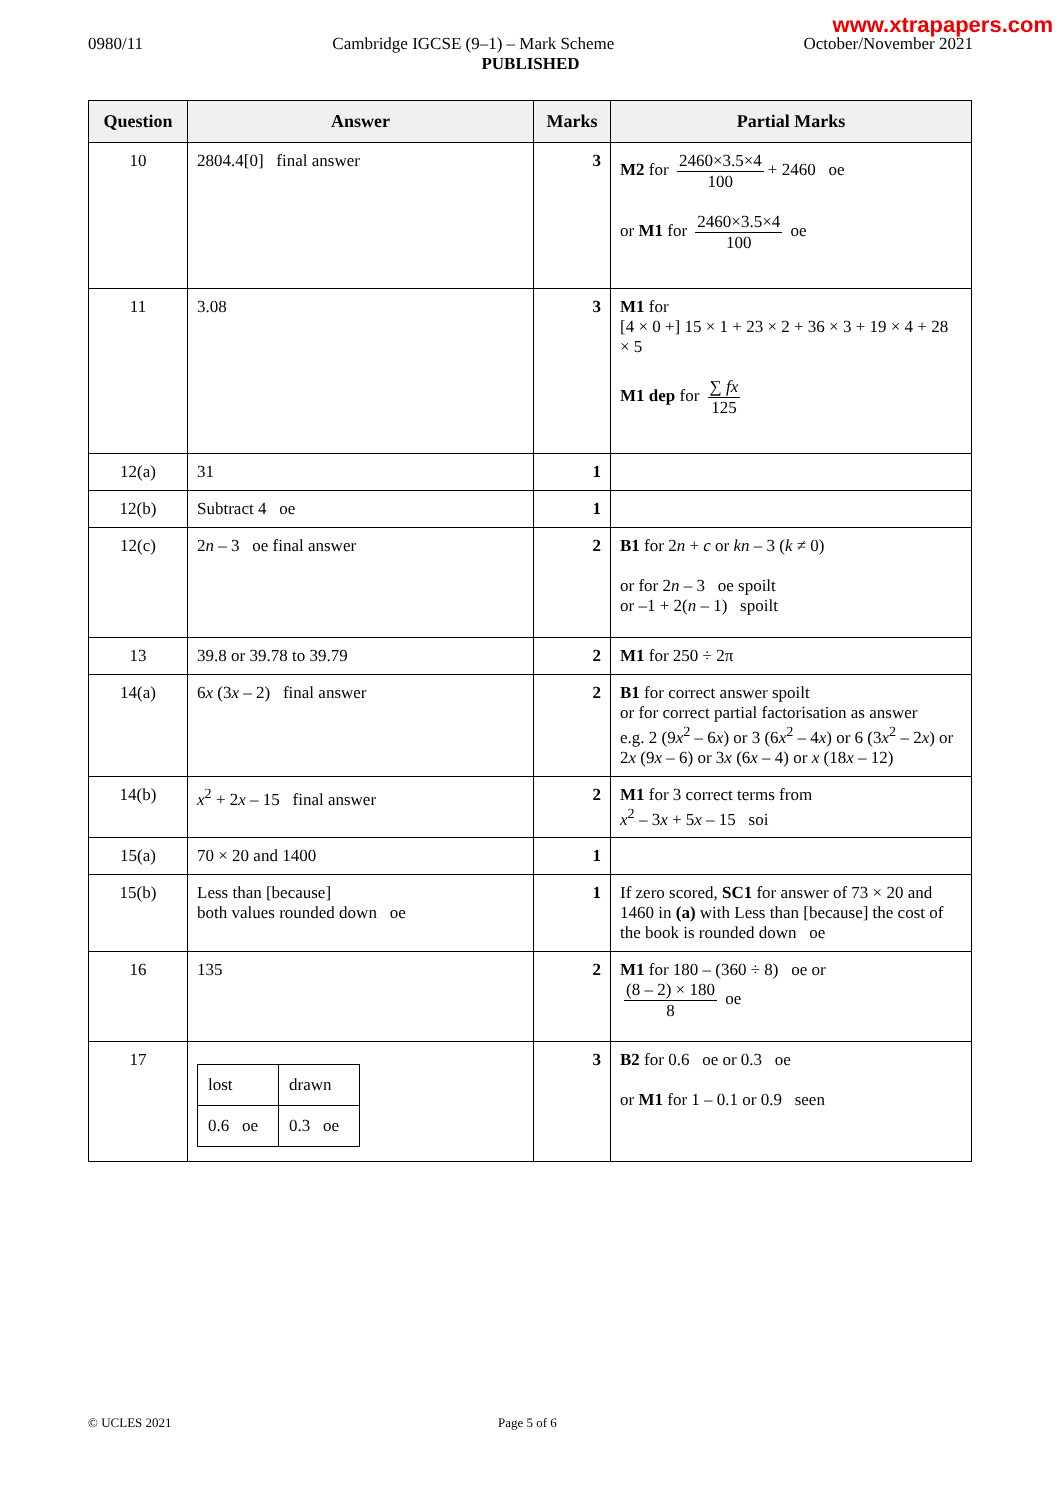www.xtrapapers.com
0980/11 Cambridge IGCSE (9–1) – Mark Scheme October/November 2021
PUBLISHED
| Question | Answer | Marks | Partial Marks |
| --- | --- | --- | --- |
| 10 | 2804.4[0] final answer | 3 | M2 for 2460×3.5×4 100 + 2460 oe or M1 for 2460×3.5×4 100 oe |
| 11 | 3.08 | 3 | M1 for [4 × 0 +] 15 × 1 + 23 × 2 + 36 × 3 + 19 × 4 + 28 × 5 M1 dep for ∑ fx 125 |
| 12(a) | 31 | 1 | |
| 12(b) | Subtract 4 oe | 1 | |
| 12(c) | 2 n – 3 oe final answer | 2 | B1 for 2 n + c or kn – 3 ( k ≠ 0) or for 2 n – 3 oe spoilt or –1 + 2( n – 1) spoilt |
| 13 | 39.8 or 39.78 to 39.79 | 2 | M1 for 250 ÷ 2π |
| 14(a) | 6 x (3 x – 2) final answer | 2 | B1 for correct answer spoilt or for correct partial factorisation as answer e.g. 2 (9 x<sup>2</sup> – 6 x ) or 3 (6 x<sup>2</sup> – 4 x ) or 6 (3 x<sup>2</sup> – 2 x ) or 2 x (9 x – 6) or 3 x (6 x – 4) or x (18 x – 12) |
| 14(b) | x<sup>2</sup> + 2 x – 15 final answer | 2 | M1 for 3 correct terms from x<sup>2</sup> – 3 x + 5 x – 15 soi |
| 15(a) | 70 × 20 and 1400 | 1 | |
| 15(b) | Less than [because] both values rounded down oe | 1 | If zero scored, SC1 for answer of 73 × 20 and 1460 in (a) with Less than [because] the cost of the book is rounded down oe |
| 16 | 135 | 2 | M1 for 180 – (360 ÷ 8) oe or (8 – 2) × 180 8 oe |
| 17 | / lost / drawn / / 0.6 oe / 0.3 oe / | 3 | B2 for 0.6 oe or 0.3 oe or M1 for 1 – 0.1 or 0.9 seen |
© UCLES 2021 Page 5 of 6